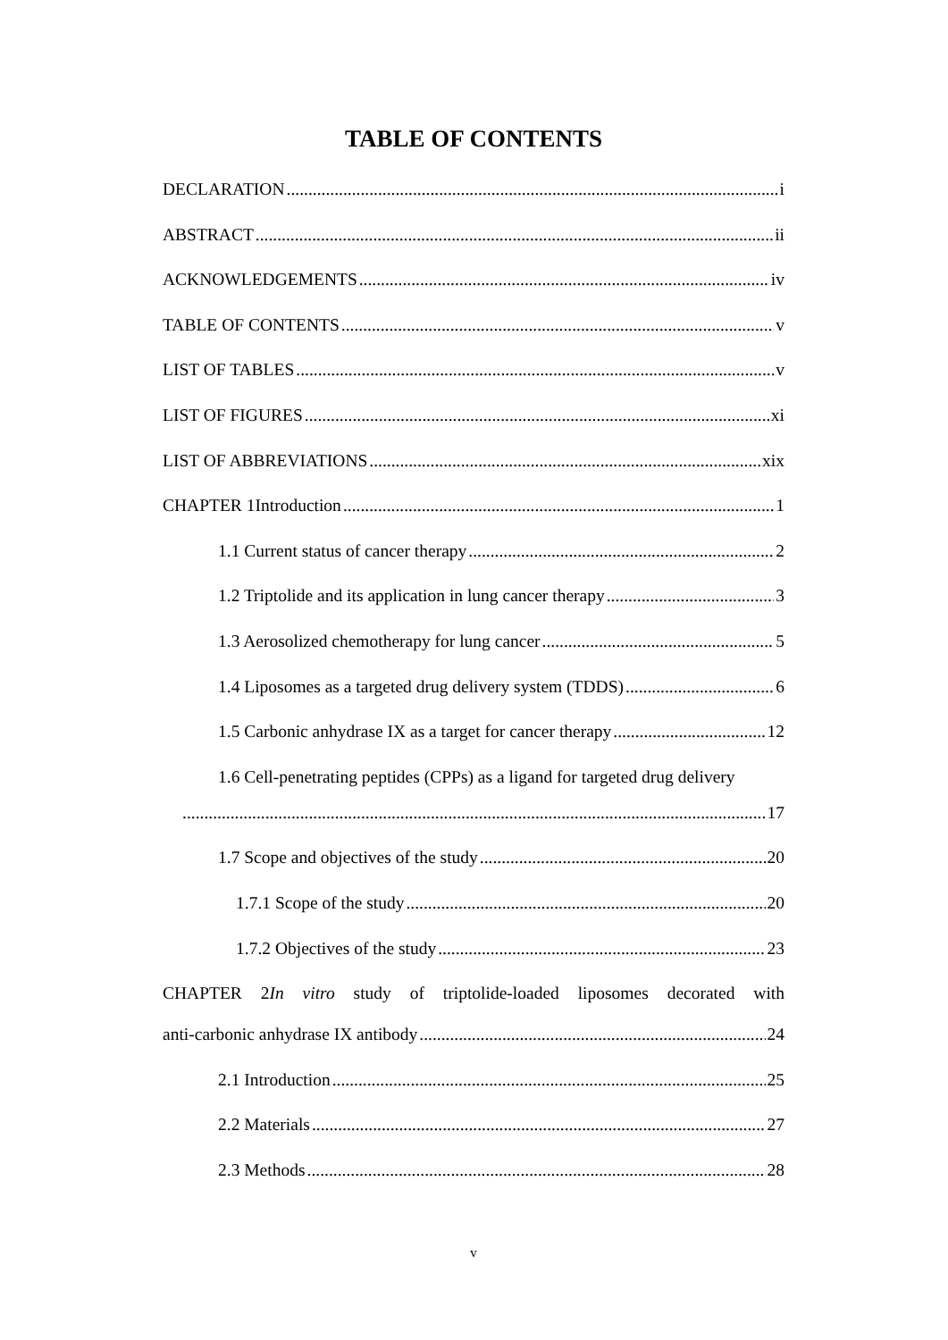TABLE OF CONTENTS
DECLARATION i
ABSTRACT ii
ACKNOWLEDGEMENTS iv
TABLE OF CONTENTS v
LIST OF TABLES v
LIST OF FIGURES xi
LIST OF ABBREVIATIONS xix
CHAPTER 1Introduction 1
1.1 Current status of cancer therapy 2
1.2 Triptolide and its application in lung cancer therapy 3
1.3 Aerosolized chemotherapy for lung cancer 5
1.4 Liposomes as a targeted drug delivery system (TDDS) 6
1.5 Carbonic anhydrase IX as a target for cancer therapy 12
1.6 Cell-penetrating peptides (CPPs) as a ligand for targeted drug delivery
17
1.7 Scope and objectives of the study 20
1.7.1 Scope of the study 20
1.7.2 Objectives of the study 23
CHAPTER 2In vitro study of triptolide-loaded liposomes decorated with
anti-carbonic anhydrase IX antibody 24
2.1 Introduction 25
2.2 Materials 27
2.3 Methods 28
v